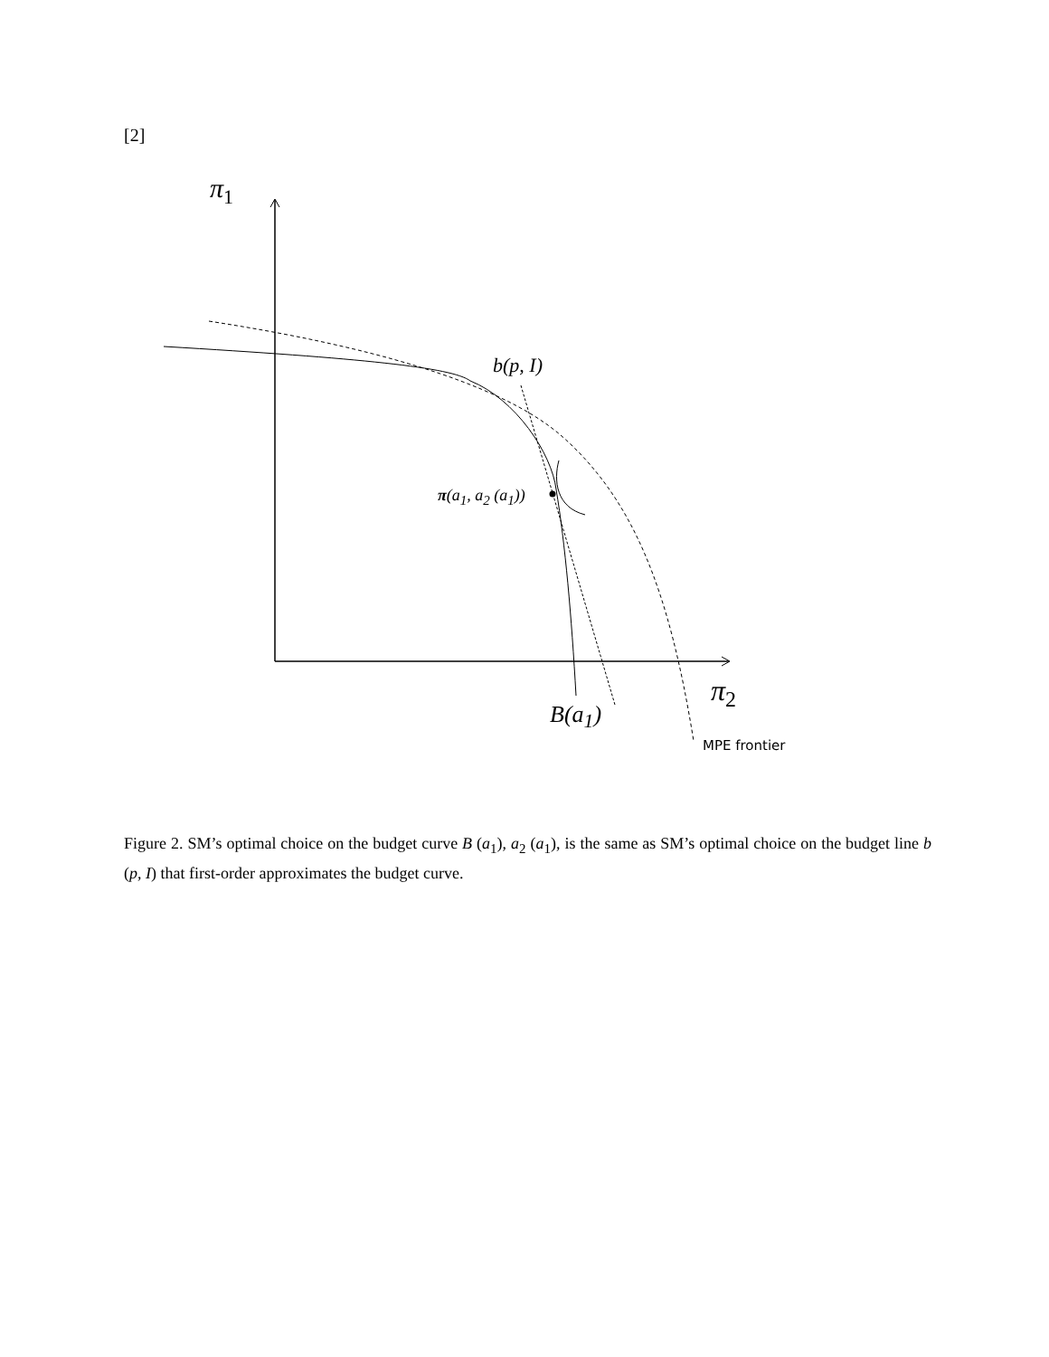[2]
π<sub>1</sub>
b(p, I)
π(a<sub>1</sub>, a<sub>2</sub> (a<sub>1</sub>))
B(a<sub>1</sub>)
π<sub>2</sub>
MPE frontier
Figure 2. SM’s optimal choice on the budget curve B (a<sub>1</sub>), a<sub>2</sub> (a<sub>1</sub>), is the same as SM’s optimal choice on the budget line b (p, I) that first-order approximates the budget curve.